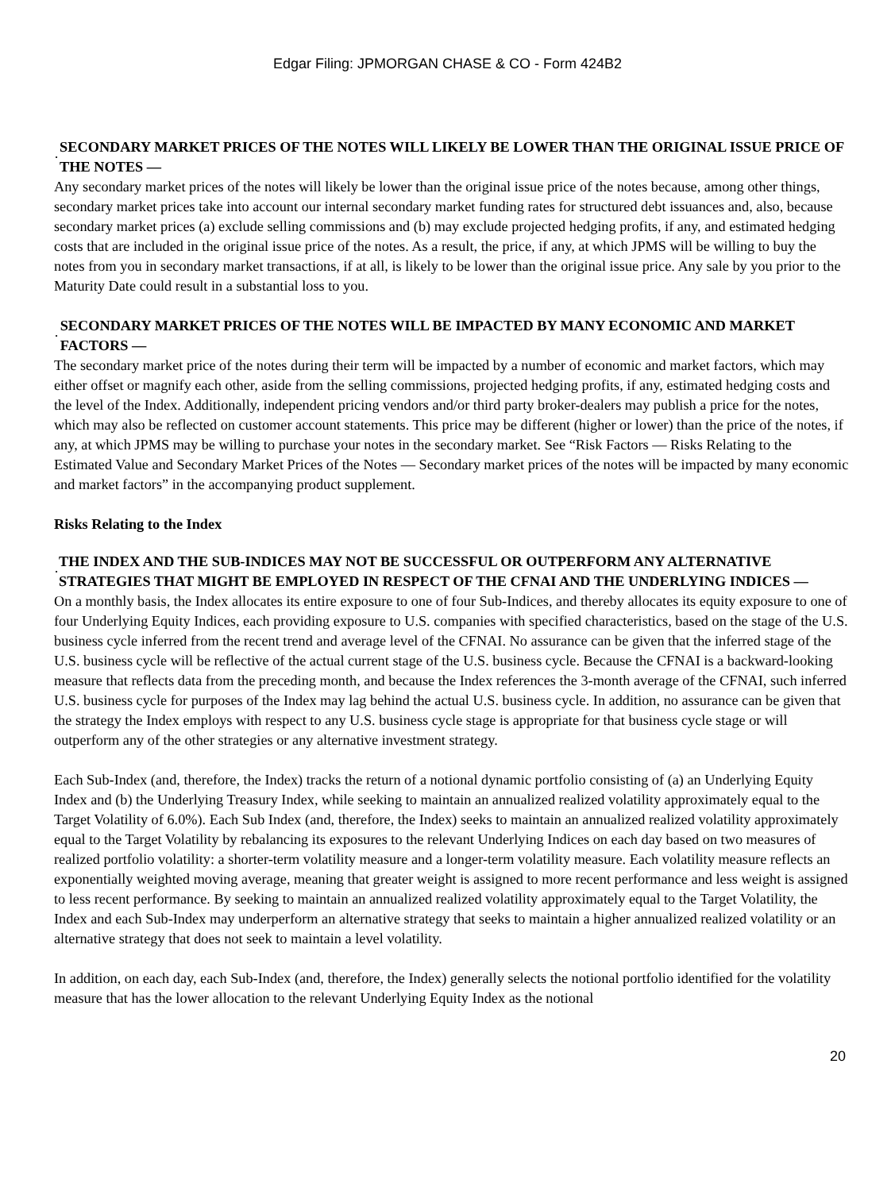Edgar Filing: JPMORGAN CHASE & CO - Form 424B2
· SECONDARY MARKET PRICES OF THE NOTES WILL LIKELY BE LOWER THAN THE ORIGINAL ISSUE PRICE OF THE NOTES —
Any secondary market prices of the notes will likely be lower than the original issue price of the notes because, among other things, secondary market prices take into account our internal secondary market funding rates for structured debt issuances and, also, because secondary market prices (a) exclude selling commissions and (b) may exclude projected hedging profits, if any, and estimated hedging costs that are included in the original issue price of the notes. As a result, the price, if any, at which JPMS will be willing to buy the notes from you in secondary market transactions, if at all, is likely to be lower than the original issue price. Any sale by you prior to the Maturity Date could result in a substantial loss to you.
· SECONDARY MARKET PRICES OF THE NOTES WILL BE IMPACTED BY MANY ECONOMIC AND MARKET FACTORS —
The secondary market price of the notes during their term will be impacted by a number of economic and market factors, which may either offset or magnify each other, aside from the selling commissions, projected hedging profits, if any, estimated hedging costs and the level of the Index. Additionally, independent pricing vendors and/or third party broker-dealers may publish a price for the notes, which may also be reflected on customer account statements. This price may be different (higher or lower) than the price of the notes, if any, at which JPMS may be willing to purchase your notes in the secondary market. See “Risk Factors — Risks Relating to the Estimated Value and Secondary Market Prices of the Notes — Secondary market prices of the notes will be impacted by many economic and market factors” in the accompanying product supplement.
Risks Relating to the Index
· THE INDEX AND THE SUB-INDICES MAY NOT BE SUCCESSFUL OR OUTPERFORM ANY ALTERNATIVE STRATEGIES THAT MIGHT BE EMPLOYED IN RESPECT OF THE CFNAI AND THE UNDERLYING INDICES —
On a monthly basis, the Index allocates its entire exposure to one of four Sub-Indices, and thereby allocates its equity exposure to one of four Underlying Equity Indices, each providing exposure to U.S. companies with specified characteristics, based on the stage of the U.S. business cycle inferred from the recent trend and average level of the CFNAI. No assurance can be given that the inferred stage of the U.S. business cycle will be reflective of the actual current stage of the U.S. business cycle. Because the CFNAI is a backward-looking measure that reflects data from the preceding month, and because the Index references the 3-month average of the CFNAI, such inferred U.S. business cycle for purposes of the Index may lag behind the actual U.S. business cycle. In addition, no assurance can be given that the strategy the Index employs with respect to any U.S. business cycle stage is appropriate for that business cycle stage or will outperform any of the other strategies or any alternative investment strategy.
Each Sub-Index (and, therefore, the Index) tracks the return of a notional dynamic portfolio consisting of (a) an Underlying Equity Index and (b) the Underlying Treasury Index, while seeking to maintain an annualized realized volatility approximately equal to the Target Volatility of 6.0%). Each Sub Index (and, therefore, the Index) seeks to maintain an annualized realized volatility approximately equal to the Target Volatility by rebalancing its exposures to the relevant Underlying Indices on each day based on two measures of realized portfolio volatility: a shorter-term volatility measure and a longer-term volatility measure. Each volatility measure reflects an exponentially weighted moving average, meaning that greater weight is assigned to more recent performance and less weight is assigned to less recent performance. By seeking to maintain an annualized realized volatility approximately equal to the Target Volatility, the Index and each Sub-Index may underperform an alternative strategy that seeks to maintain a higher annualized realized volatility or an alternative strategy that does not seek to maintain a level volatility.
In addition, on each day, each Sub-Index (and, therefore, the Index) generally selects the notional portfolio identified for the volatility measure that has the lower allocation to the relevant Underlying Equity Index as the notional
20